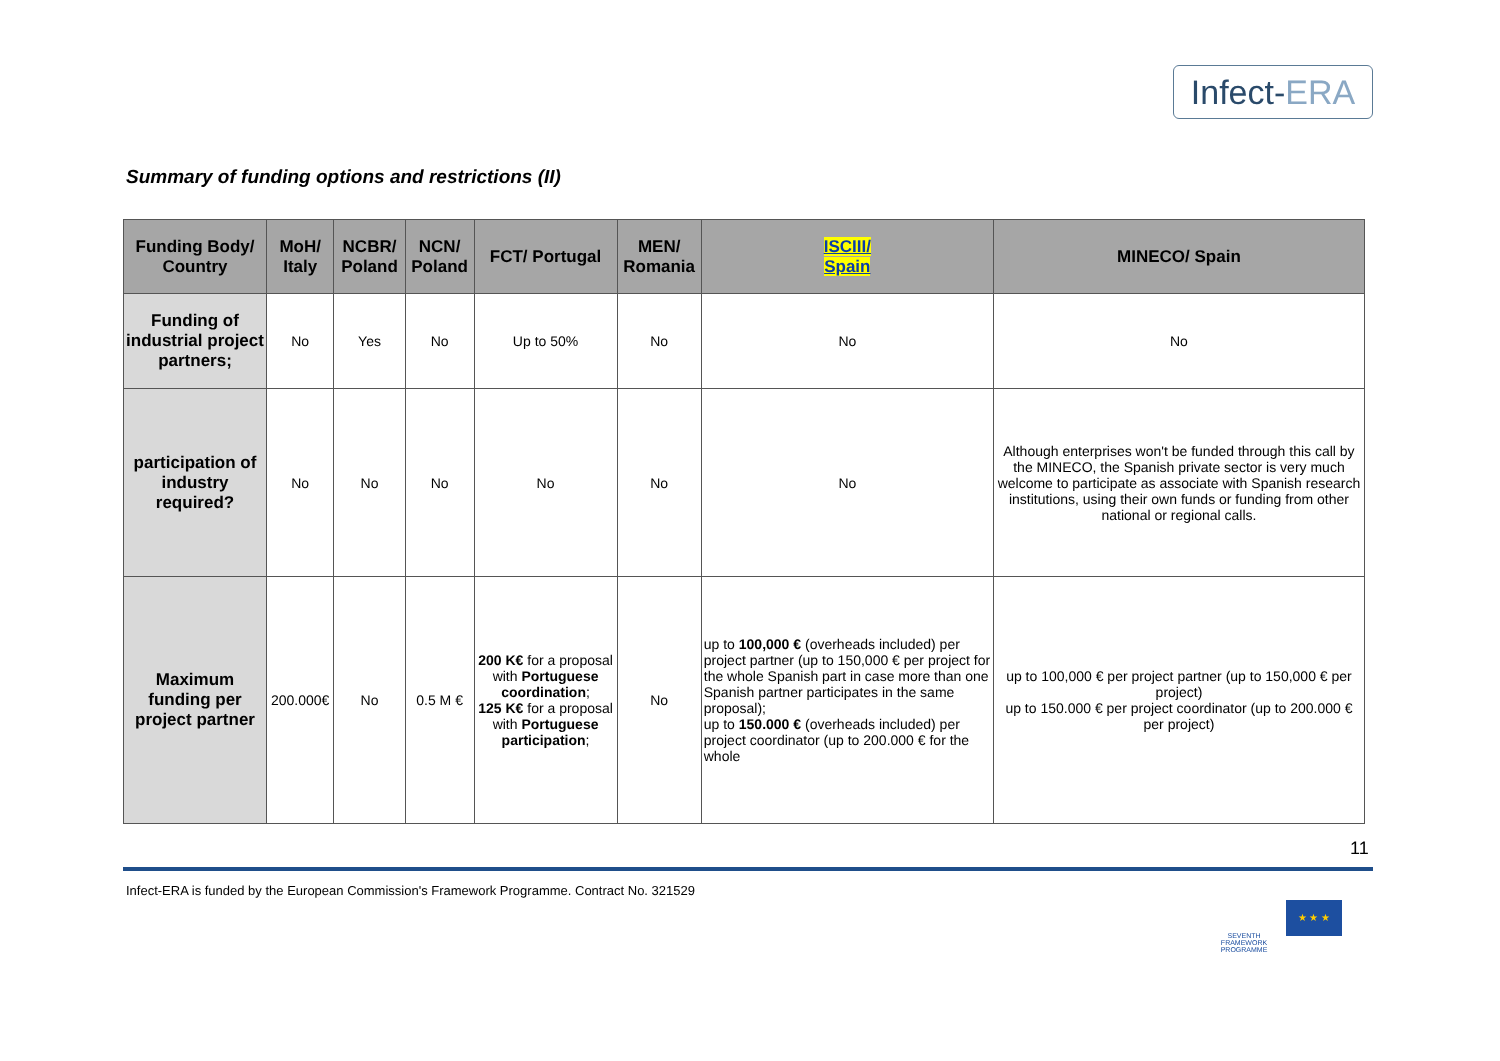Infect-ERA
Summary of funding options and restrictions (II)
| Funding Body/ Country | MoH/ Italy | NCBR/ Poland | NCN/ Poland | FCT/ Portugal | MEN/ Romania | ISCIII/ Spain | MINECO/ Spain |
| --- | --- | --- | --- | --- | --- | --- | --- |
| Funding of industrial project partners; | No | Yes | No | Up to 50% | No | No | No |
| participation of industry required? | No | No | No | No | No | No | Although enterprises won't be funded through this call by the MINECO, the Spanish private sector is very much welcome to participate as associate with Spanish research institutions, using their own funds or funding from other national or regional calls. |
| Maximum funding per project partner | 200.000€ | No | 0.5 M € | 200 K€ for a proposal with Portuguese coordination ; 125 K€ for a proposal with Portuguese participation ; | No | up to 100,000 € (overheads included) per project partner (up to 150,000 € per project for the whole Spanish part in case more than one Spanish partner participates in the same proposal); up to 150.000 € (overheads included) per project coordinator (up to 200.000 € for the whole | up to 100,000 € per project partner (up to 150,000 € per project) up to 150.000 € per project coordinator (up to 200.000 € per project) |
11
Infect-ERA is funded by the European Commission's Framework Programme. Contract No. 321529
SEVENTH FRAMEWORK PROGRAMME
★ ★ ★